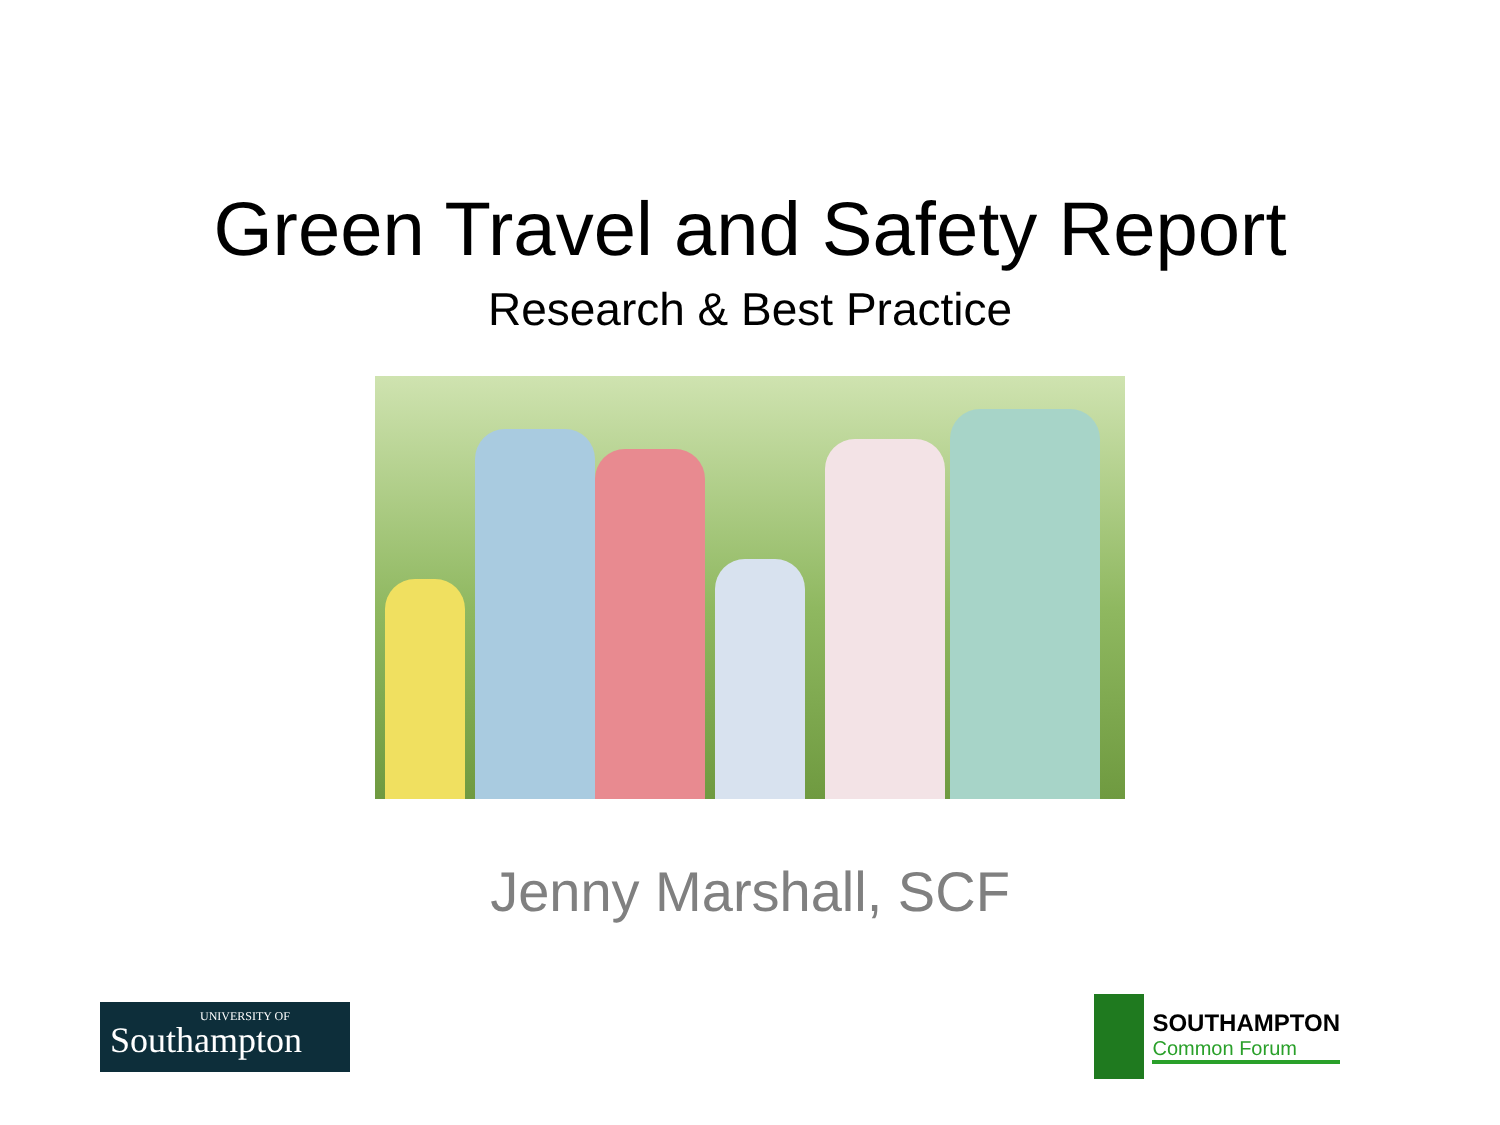Green Travel and Safety Report
Research & Best Practice
Jenny Marshall, SCF
UNIVERSITY OF
Southampton
SOUTHAMPTON
Common Forum